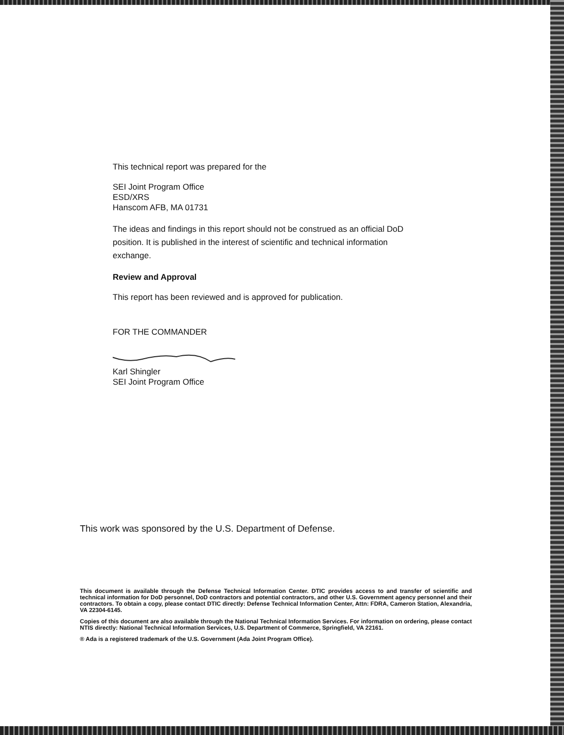This technical report was prepared for the
SEI Joint Program Office
ESD/XRS
Hanscom AFB, MA 01731
The ideas and findings in this report should not be construed as an official DoD position. It is published in the interest of scientific and technical information exchange.
Review and Approval
This report has been reviewed and is approved for publication.
FOR THE COMMANDER
Karl Shingler
SEI Joint Program Office
This work was sponsored by the U.S. Department of Defense.
This document is available through the Defense Technical Information Center. DTIC provides access to and transfer of scientific and technical information for DoD personnel, DoD contractors and potential contractors, and other U.S. Government agency personnel and their contractors. To obtain a copy, please contact DTIC directly: Defense Technical Information Center, Attn: FDRA, Cameron Station, Alexandria, VA 22304-6145.
Copies of this document are also available through the National Technical Information Services. For information on ordering, please contact NTIS directly: National Technical Information Services, U.S. Department of Commerce, Springfield, VA 22161.
® Ada is a registered trademark of the U.S. Government (Ada Joint Program Office).